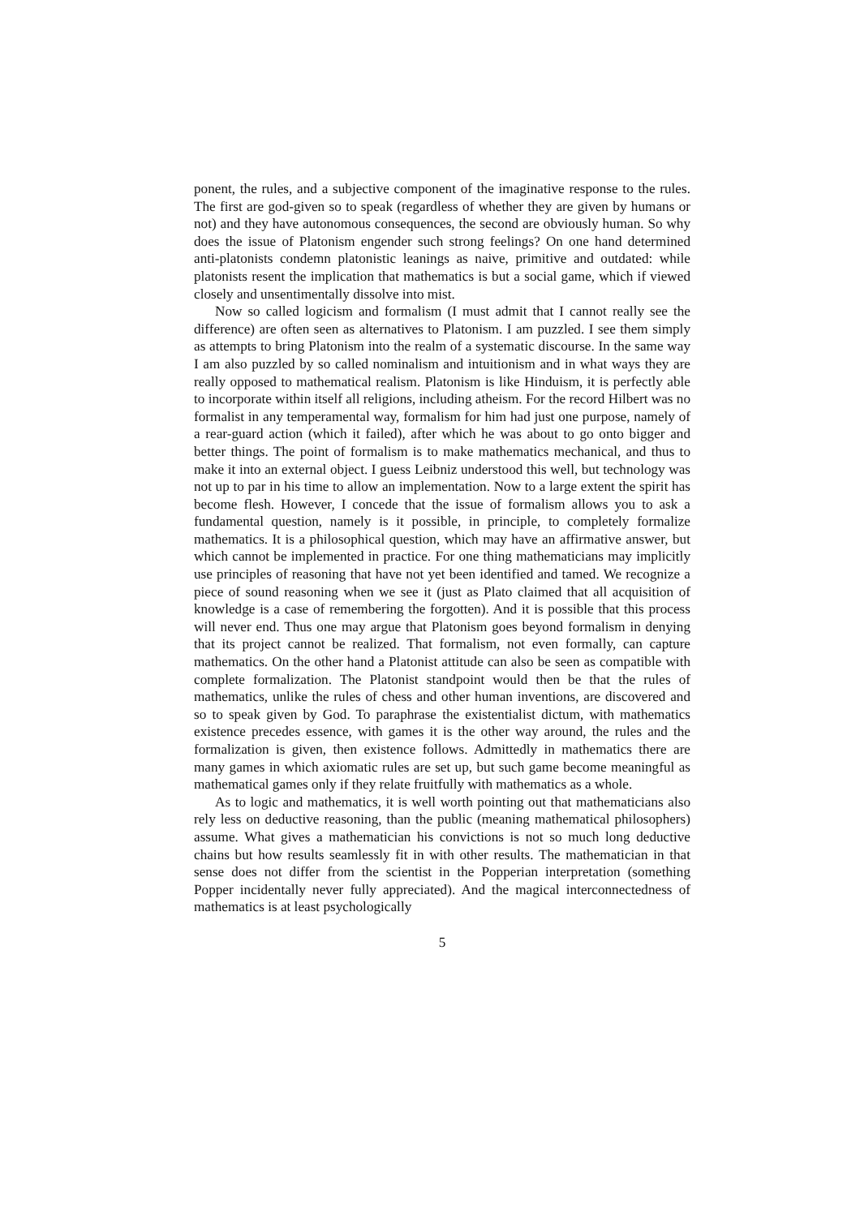ponent, the rules, and a subjective component of the imaginative response to the rules. The first are god-given so to speak (regardless of whether they are given by humans or not) and they have autonomous consequences, the second are obviously human. So why does the issue of Platonism engender such strong feelings? On one hand determined anti-platonists condemn platonistic leanings as naive, primitive and outdated: while platonists resent the implication that mathematics is but a social game, which if viewed closely and unsentimentally dissolve into mist.
Now so called logicism and formalism (I must admit that I cannot really see the difference) are often seen as alternatives to Platonism. I am puzzled. I see them simply as attempts to bring Platonism into the realm of a systematic discourse. In the same way I am also puzzled by so called nominalism and intuitionism and in what ways they are really opposed to mathematical realism. Platonism is like Hinduism, it is perfectly able to incorporate within itself all religions, including atheism. For the record Hilbert was no formalist in any temperamental way, formalism for him had just one purpose, namely of a rear-guard action (which it failed), after which he was about to go onto bigger and better things. The point of formalism is to make mathematics mechanical, and thus to make it into an external object. I guess Leibniz understood this well, but technology was not up to par in his time to allow an implementation. Now to a large extent the spirit has become flesh. However, I concede that the issue of formalism allows you to ask a fundamental question, namely is it possible, in principle, to completely formalize mathematics. It is a philosophical question, which may have an affirmative answer, but which cannot be implemented in practice. For one thing mathematicians may implicitly use principles of reasoning that have not yet been identified and tamed. We recognize a piece of sound reasoning when we see it (just as Plato claimed that all acquisition of knowledge is a case of remembering the forgotten). And it is possible that this process will never end. Thus one may argue that Platonism goes beyond formalism in denying that its project cannot be realized. That formalism, not even formally, can capture mathematics. On the other hand a Platonist attitude can also be seen as compatible with complete formalization. The Platonist standpoint would then be that the rules of mathematics, unlike the rules of chess and other human inventions, are discovered and so to speak given by God. To paraphrase the existentialist dictum, with mathematics existence precedes essence, with games it is the other way around, the rules and the formalization is given, then existence follows. Admittedly in mathematics there are many games in which axiomatic rules are set up, but such game become meaningful as mathematical games only if they relate fruitfully with mathematics as a whole.
As to logic and mathematics, it is well worth pointing out that mathematicians also rely less on deductive reasoning, than the public (meaning mathematical philosophers) assume. What gives a mathematician his convictions is not so much long deductive chains but how results seamlessly fit in with other results. The mathematician in that sense does not differ from the scientist in the Popperian interpretation (something Popper incidentally never fully appreciated). And the magical interconnectedness of mathematics is at least psychologically
5